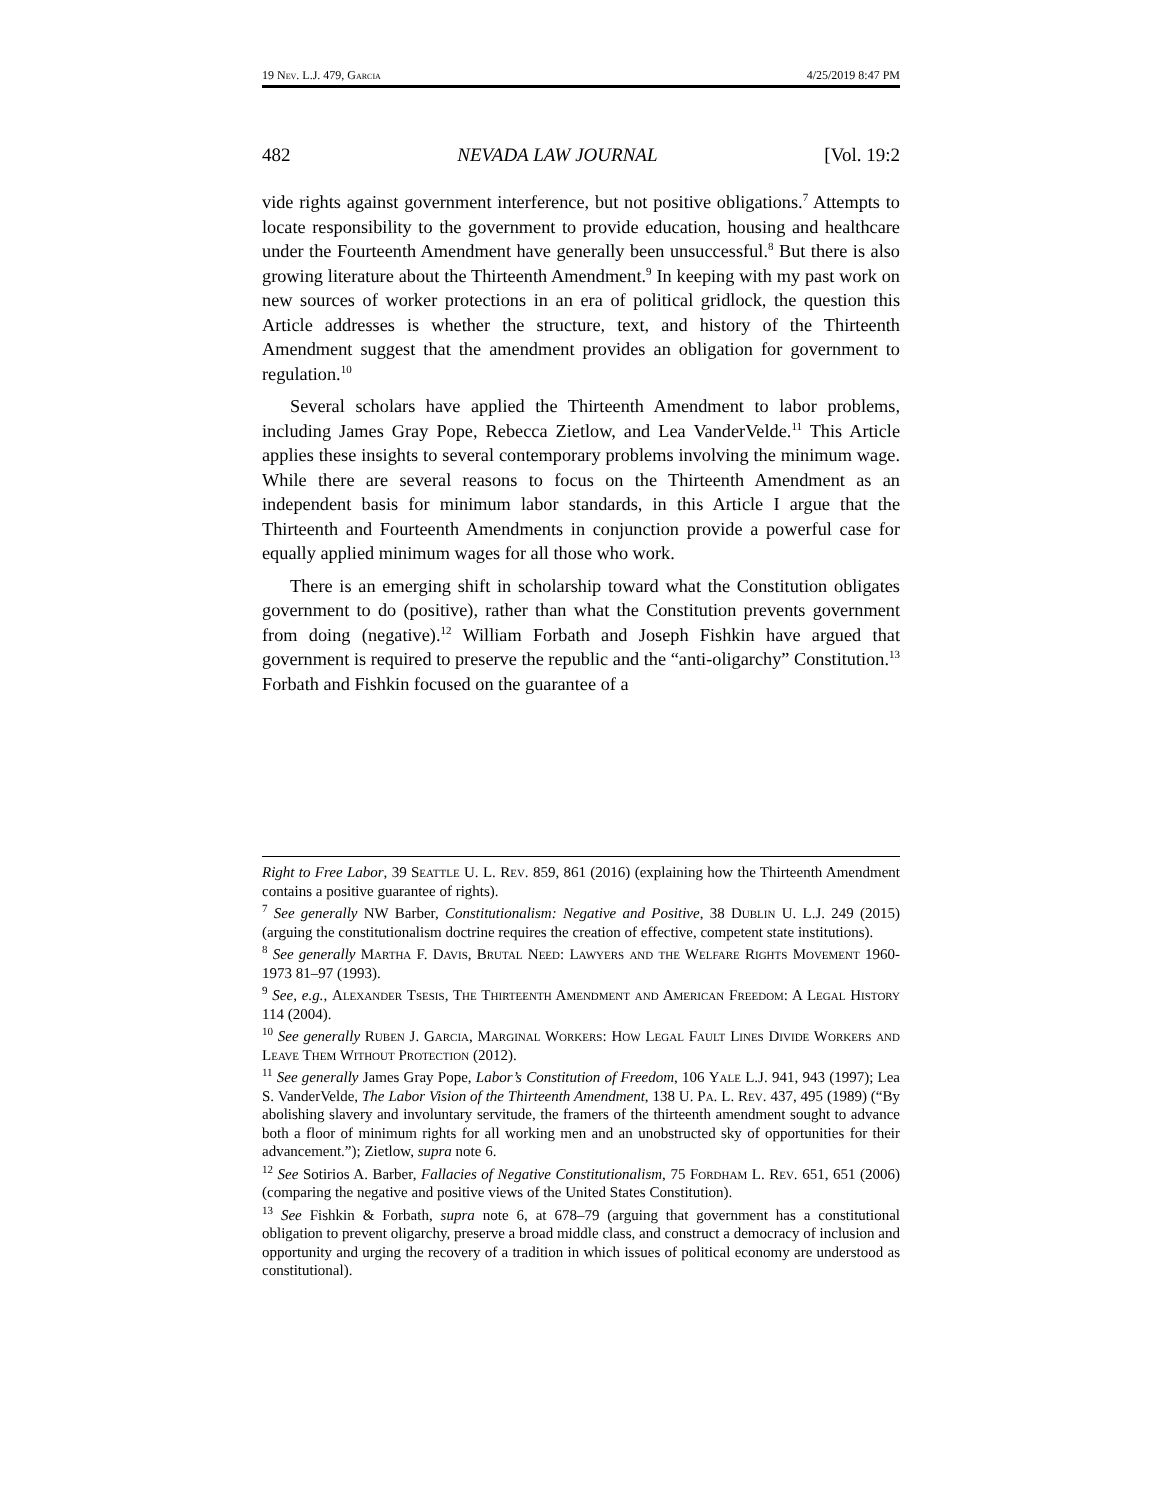19 Nev. L.J. 479, Garcia 4/25/2019 8:47 PM
482 NEVADA LAW JOURNAL [Vol. 19:2
vide rights against government interference, but not positive obligations.<sup>7</sup> Attempts to locate responsibility to the government to provide education, housing and healthcare under the Fourteenth Amendment have generally been unsuccessful.<sup>8</sup> But there is also growing literature about the Thirteenth Amendment.<sup>9</sup> In keeping with my past work on new sources of worker protections in an era of political gridlock, the question this Article addresses is whether the structure, text, and history of the Thirteenth Amendment suggest that the amendment provides an obligation for government to regulation.<sup>10</sup>
Several scholars have applied the Thirteenth Amendment to labor problems, including James Gray Pope, Rebecca Zietlow, and Lea VanderVelde.<sup>11</sup> This Article applies these insights to several contemporary problems involving the minimum wage. While there are several reasons to focus on the Thirteenth Amendment as an independent basis for minimum labor standards, in this Article I argue that the Thirteenth and Fourteenth Amendments in conjunction provide a powerful case for equally applied minimum wages for all those who work.
There is an emerging shift in scholarship toward what the Constitution obligates government to do (positive), rather than what the Constitution prevents government from doing (negative).<sup>12</sup> William Forbath and Joseph Fishkin have argued that government is required to preserve the republic and the “anti-oligarchy” Constitution.<sup>13</sup> Forbath and Fishkin focused on the guarantee of a
Right to Free Labor, 39 Seattle U. L. Rev. 859, 861 (2016) (explaining how the Thirteenth Amendment contains a positive guarantee of rights).
<sup>7</sup> See generally NW Barber, Constitutionalism: Negative and Positive, 38 Dublin U. L.J. 249 (2015) (arguing the constitutionalism doctrine requires the creation of effective, competent state institutions).
<sup>8</sup> See generally Martha F. Davis, Brutal Need: Lawyers and the Welfare Rights Movement 1960-1973 81–97 (1993).
<sup>9</sup> See, e.g., Alexander Tsesis, The Thirteenth Amendment and American Freedom: A Legal History 114 (2004).
<sup>10</sup> See generally Ruben J. Garcia, Marginal Workers: How Legal Fault Lines Divide Workers and Leave Them Without Protection (2012).
<sup>11</sup> See generally James Gray Pope, Labor’s Constitution of Freedom, 106 Yale L.J. 941, 943 (1997); Lea S. VanderVelde, The Labor Vision of the Thirteenth Amendment, 138 U. Pa. L. Rev. 437, 495 (1989) (“By abolishing slavery and involuntary servitude, the framers of the thirteenth amendment sought to advance both a floor of minimum rights for all working men and an unobstructed sky of opportunities for their advancement.”); Zietlow, supra note 6.
<sup>12</sup> See Sotirios A. Barber, Fallacies of Negative Constitutionalism, 75 Fordham L. Rev. 651, 651 (2006) (comparing the negative and positive views of the United States Constitution).
<sup>13</sup> See Fishkin & Forbath, supra note 6, at 678–79 (arguing that government has a constitutional obligation to prevent oligarchy, preserve a broad middle class, and construct a democracy of inclusion and opportunity and urging the recovery of a tradition in which issues of political economy are understood as constitutional).